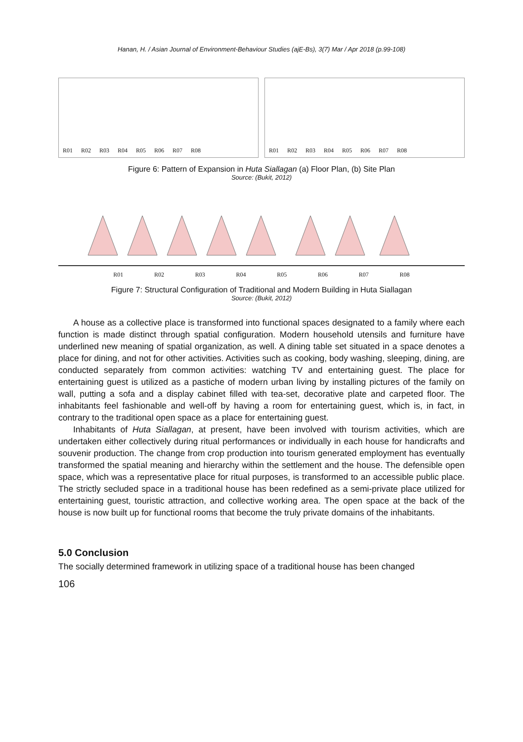Hanan, H. / Asian Journal of Environment-Behaviour Studies (ajE-Bs), 3(7) Mar / Apr 2018 (p.99-108)
R01 R02 R03 R04 R05 R06 R07 R08
R01 R02 R03 R04 R05 R06 R07 R08
Figure 6: Pattern of Expansion in Huta Siallagan (a) Floor Plan, (b) Site Plan
Source: (Bukit, 2012)
R01 R02 R03 R04 R05 R06 R07 R08
Figure 7: Structural Configuration of Traditional and Modern Building in Huta Siallagan
Source: (Bukit, 2012)
A house as a collective place is transformed into functional spaces designated to a family where each function is made distinct through spatial configuration. Modern household utensils and furniture have underlined new meaning of spatial organization, as well. A dining table set situated in a space denotes a place for dining, and not for other activities. Activities such as cooking, body washing, sleeping, dining, are conducted separately from common activities: watching TV and entertaining guest. The place for entertaining guest is utilized as a pastiche of modern urban living by installing pictures of the family on wall, putting a sofa and a display cabinet filled with tea-set, decorative plate and carpeted floor. The inhabitants feel fashionable and well-off by having a room for entertaining guest, which is, in fact, in contrary to the traditional open space as a place for entertaining guest.
Inhabitants of Huta Siallagan, at present, have been involved with tourism activities, which are undertaken either collectively during ritual performances or individually in each house for handicrafts and souvenir production. The change from crop production into tourism generated employment has eventually transformed the spatial meaning and hierarchy within the settlement and the house. The defensible open space, which was a representative place for ritual purposes, is transformed to an accessible public place. The strictly secluded space in a traditional house has been redefined as a semi-private place utilized for entertaining guest, touristic attraction, and collective working area. The open space at the back of the house is now built up for functional rooms that become the truly private domains of the inhabitants.
5.0 Conclusion
The socially determined framework in utilizing space of a traditional house has been changed
106